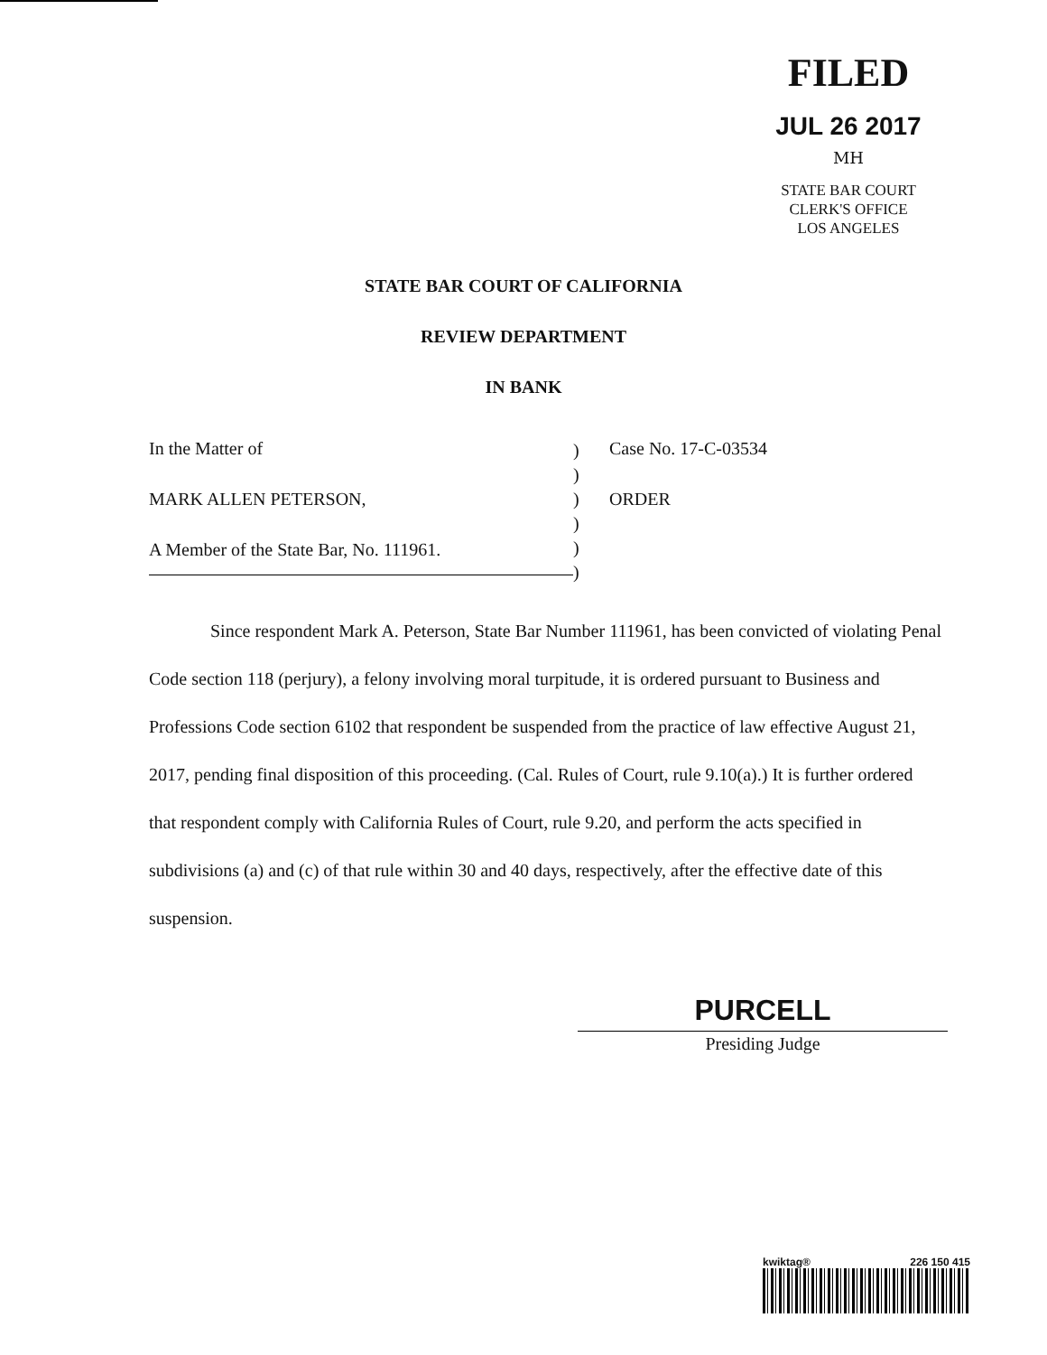FILED
JUL 26 2017 MH
STATE BAR COURT
CLERK'S OFFICE
LOS ANGELES
STATE BAR COURT OF CALIFORNIA
REVIEW DEPARTMENT
IN BANK
In the Matter of
MARK ALLEN PETERSON,
A Member of the State Bar, No. 111961.
)
)
)
)
)
)
Case No. 17-C-03534
ORDER
Since respondent Mark A. Peterson, State Bar Number 111961, has been convicted of violating Penal Code section 118 (perjury), a felony involving moral turpitude, it is ordered pursuant to Business and Professions Code section 6102 that respondent be suspended from the practice of law effective August 21, 2017, pending final disposition of this proceeding. (Cal. Rules of Court, rule 9.10(a).) It is further ordered that respondent comply with California Rules of Court, rule 9.20, and perform the acts specified in subdivisions (a) and (c) of that rule within 30 and 40 days, respectively, after the effective date of this suspension.
PURCELL
Presiding Judge
kwiktag® 226 150 415